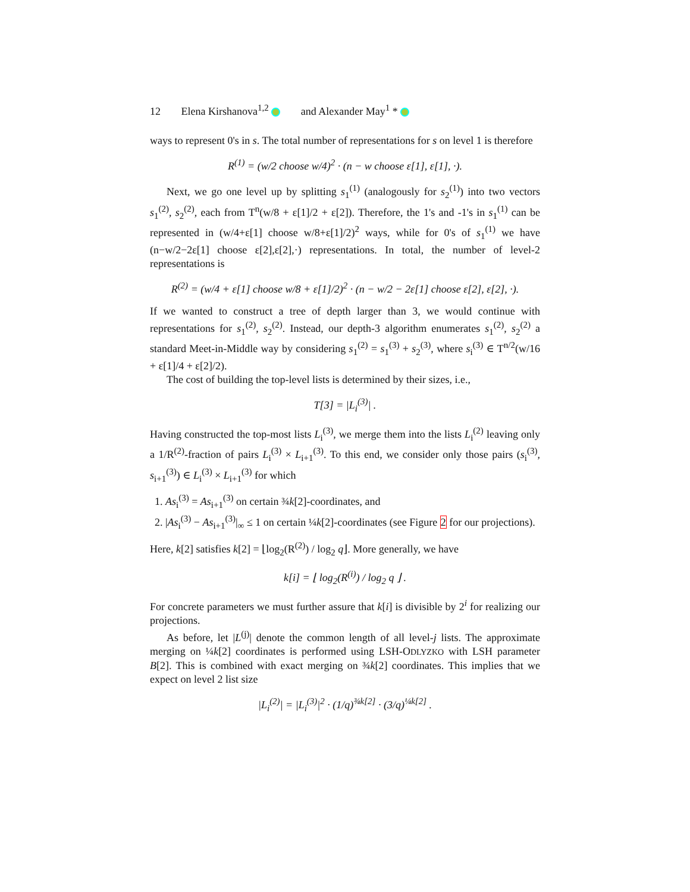12 Elena Kirshanova<sup>1,2</sup> and Alexander May<sup>1</sup> *
ways to represent 0's in s. The total number of representations for s on level 1 is therefore
R<sup>(1)</sup> = (w/2 choose w/4)<sup>2</sup> · (n − w choose ε[1], ε[1], ·).
Next, we go one level up by splitting s<sub>1</sub><sup>(1)</sup> (analogously for s<sub>2</sub><sup>(1)</sup>) into two vectors s<sub>1</sub><sup>(2)</sup>, s<sub>2</sub><sup>(2)</sup>, each from T<sup>n</sup>(w/8 + ε[1]/2 + ε[2]). Therefore, the 1's and -1's in s<sub>1</sub><sup>(1)</sup> can be represented in (w/4+ε[1] choose w/8+ε[1]/2)<sup>2</sup> ways, while for 0's of s<sub>1</sub><sup>(1)</sup> we have (n−w/2−2ε[1] choose ε[2],ε[2],·) representations. In total, the number of level-2 representations is
R<sup>(2)</sup> = (w/4 + ε[1] choose w/8 + ε[1]/2)<sup>2</sup> · (n − w/2 − 2ε[1] choose ε[2], ε[2], ·).
If we wanted to construct a tree of depth larger than 3, we would continue with representations for s<sub>1</sub><sup>(2)</sup>, s<sub>2</sub><sup>(2)</sup>. Instead, our depth-3 algorithm enumerates s<sub>1</sub><sup>(2)</sup>, s<sub>2</sub><sup>(2)</sup> a standard Meet-in-Middle way by considering s<sub>1</sub><sup>(2)</sup> = s<sub>1</sub><sup>(3)</sup> + s<sub>2</sub><sup>(3)</sup>, where s<sub>i</sub><sup>(3)</sup> ∈ T<sup>n/2</sup>(w/16 + ε[1]/4 + ε[2]/2).
The cost of building the top-level lists is determined by their sizes, i.e.,
T[3] = |L<sub>i</sub><sup>(3)</sup>| .
Having constructed the top-most lists L<sub>i</sub><sup>(3)</sup>, we merge them into the lists L<sub>i</sub><sup>(2)</sup> leaving only a 1/R<sup>(2)</sup>-fraction of pairs L<sub>i</sub><sup>(3)</sup> × L<sub>i+1</sub><sup>(3)</sup>. To this end, we consider only those pairs (s<sub>i</sub><sup>(3)</sup>, s<sub>i+1</sub><sup>(3)</sup>) ∈ L<sub>i</sub><sup>(3)</sup> × L<sub>i+1</sub><sup>(3)</sup> for which
1. As<sub>i</sub><sup>(3)</sup> = As<sub>i+1</sub><sup>(3)</sup> on certain ¾k[2]-coordinates, and
2. |As<sub>i</sub><sup>(3)</sup> − As<sub>i+1</sub><sup>(3)</sup>|<sub>∞</sub> ≤ 1 on certain ¼k[2]-coordinates (see Figure 2 for our projections).
Here, k[2] satisfies k[2] = ⌊log<sub>2</sub>(R<sup>(2)</sup>) / log<sub>2</sub> q⌋. More generally, we have
k[i] = ⌊ log<sub>2</sub>(R<sup>(i)</sup>) / log<sub>2</sub> q ⌋ .
For concrete parameters we must further assure that k[i] is divisible by 2<sup>i</sup> for realizing our projections.
As before, let |L<sup>(j)</sup>| denote the common length of all level-j lists. The approximate merging on ¼k[2] coordinates is performed using LSH-ODLYZKO with LSH parameter B[2]. This is combined with exact merging on ¾k[2] coordinates. This implies that we expect on level 2 list size
|L<sub>i</sub><sup>(2)</sup>| = |L<sub>i</sub><sup>(3)</sup>|<sup>2</sup> · (1/q)<sup>¾k[2]</sup> · (3/q)<sup>¼k[2]</sup> .